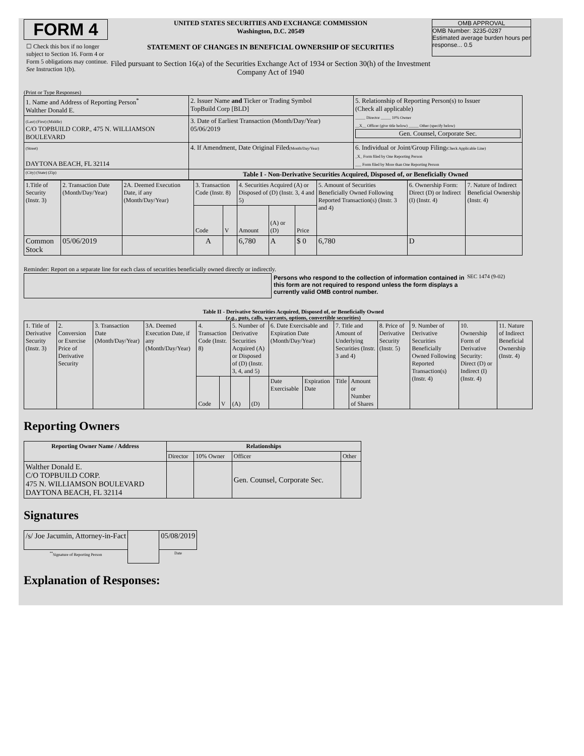FORM 4
☐ Check this box if no longer subject to Section 16. Form 4 or Form 5 obligations may continue. See Instruction 1(b).
UNITED STATES SECURITIES AND EXCHANGE COMMISSION
Washington, D.C. 20549
STATEMENT OF CHANGES IN BENEFICIAL OWNERSHIP OF SECURITIES
Filed pursuant to Section 16(a) of the Securities Exchange Act of 1934 or Section 30(h) of the Investment Company Act of 1940
OMB APPROVAL
OMB Number: 3235-0287
Estimated average burden hours per response... 0.5
(Print or Type Responses)
| 1. Name and Address of Reporting Person<sup>*</sup> Walther Donald E. | 2. Issuer Name and Ticker or Trading Symbol TopBuild Corp [BLD] | 5. Relationship of Reporting Person(s) to Issuer (Check all applicable) _____ Director _____ 10% Owner __X__ Officer (give title below) _____ Other (specify below) Gen. Counsel, Corporate Sec. |
| (Last) (First) (Middle) C/O TOPBUILD CORP., 475 N. WILLIAMSON BOULEVARD | 3. Date of Earliest Transaction (Month/Day/Year) 05/06/2019 | |
| (Street) DAYTONA BEACH, FL 32114 | 4. If Amendment, Date Original Filed (Month/Day/Year) | 6. Individual or Joint/Group Filing (Check Applicable Line) _X_ Form filed by One Reporting Person ___ Form filed by More than One Reporting Person |
| (City) (State) (Zip) | Table I - Non-Derivative Securities Acquired, Disposed of, or Beneficially Owned | |
| 1.Title of Security (Instr. 3) | 2. Transaction Date (Month/Day/Year) | 2A. Deemed Execution Date, if any (Month/Day/Year) | 3. Transaction Code (Instr. 8) | | 4. Securities Acquired (A) or Disposed of (D) (Instr. 3, 4 and 5) | | | 5. Amount of Securities Beneficially Owned Following Reported Transaction(s) (Instr. 3 and 4) | 6. Ownership Form: Direct (D) or Indirect (I) (Instr. 4) | 7. Nature of Indirect Beneficial Ownership (Instr. 4) |
| | | | Code | V | Amount | (A) or (D) | Price | | | |
| Common Stock | 05/06/2019 | | A | | 6,780 | A | $ 0 | 6,780 | D | |
Reminder: Report on a separate line for each class of securities beneficially owned directly or indirectly.
Persons who respond to the collection of information contained in this form are not required to respond unless the form displays a currently valid OMB control number.
SEC 1474 (9-02)
Table II - Derivative Securities Acquired, Disposed of, or Beneficially Owned
(e.g., puts, calls, warrants, options, convertible securities)
| 1. Title of Derivative Security (Instr. 3) | 2. Conversion or Exercise Price of Derivative Security | 3. Transaction Date (Month/Day/Year) | 3A. Deemed Execution Date, if any (Month/Day/Year) | 4. Transaction Code (Instr. 8) | | 5. Number of Derivative Securities Acquired (A) or Disposed of (D) (Instr. 3, 4, and 5) | | 6. Date Exercisable and Expiration Date (Month/Day/Year) | | 7. Title and Amount of Underlying Securities (Instr. 3 and 4) | | 8. Price of Derivative Security (Instr. 5) | 9. Number of Derivative Securities Beneficially Owned Following Reported Transaction(s) (Instr. 4) | 10. Ownership Form of Derivative Security: Direct (D) or Indirect (I) (Instr. 4) | 11. Nature of Indirect Beneficial Ownership (Instr. 4) |
| | | | | Code | V | (A) | (D) | Date Exercisable | Expiration Date | Title | Amount or Number of Shares | | | | |
Reporting Owners
| Reporting Owner Name / Address | Relationships | | | |
| --- | --- | --- | --- | --- |
| | Director | 10% Owner | Officer | Other |
| Walther Donald E. C/O TOPBUILD CORP. 475 N. WILLIAMSON BOULEVARD DAYTONA BEACH, FL 32114 | | | Gen. Counsel, Corporate Sec. | |
Signatures
| /s/ Joe Jacumin, Attorney-in-Fact | | 05/08/2019 |
| <sup>**</sup> Signature of Reporting Person | | Date |
Explanation of Responses: